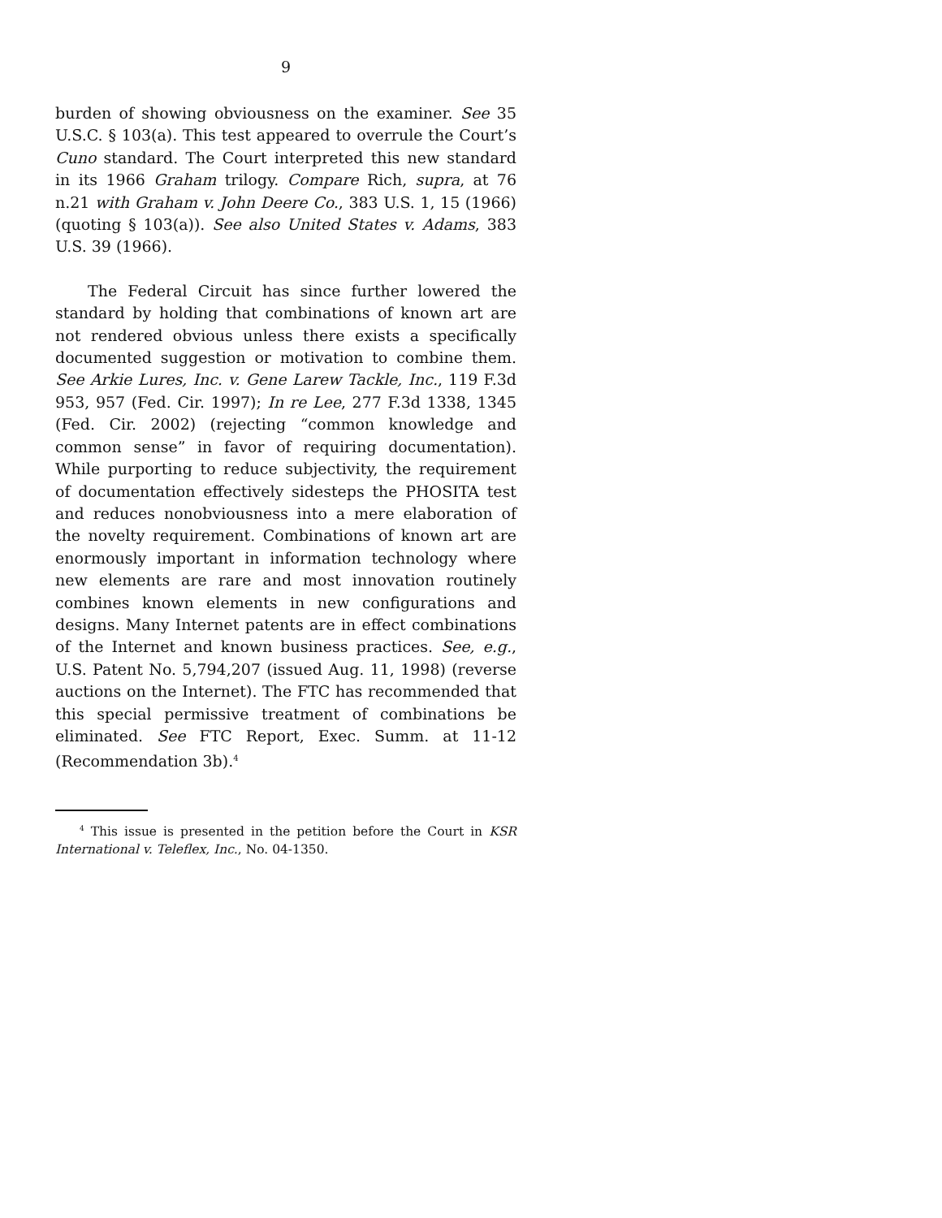9
burden of showing obviousness on the examiner. See 35 U.S.C. § 103(a). This test appeared to overrule the Court’s Cuno standard. The Court interpreted this new standard in its 1966 Graham trilogy. Compare Rich, supra, at 76 n.21 with Graham v. John Deere Co., 383 U.S. 1, 15 (1966) (quoting § 103(a)). See also United States v. Adams, 383 U.S. 39 (1966).
The Federal Circuit has since further lowered the standard by holding that combinations of known art are not rendered obvious unless there exists a specifically documented suggestion or motivation to combine them. See Arkie Lures, Inc. v. Gene Larew Tackle, Inc., 119 F.3d 953, 957 (Fed. Cir. 1997); In re Lee, 277 F.3d 1338, 1345 (Fed. Cir. 2002) (rejecting “common knowledge and common sense” in favor of requiring documentation). While purporting to reduce subjectivity, the requirement of documentation effectively sidesteps the PHOSITA test and reduces nonobviousness into a mere elaboration of the novelty requirement. Combinations of known art are enormously important in information technology where new elements are rare and most innovation routinely combines known elements in new configurations and designs. Many Internet patents are in effect combinations of the Internet and known business practices. See, e.g., U.S. Patent No. 5,794,207 (issued Aug. 11, 1998) (reverse auctions on the Internet). The FTC has recommended that this special permissive treatment of combinations be eliminated. See FTC Report, Exec. Summ. at 11-12 (Recommendation 3b).<sup>4</sup>
<sup>4</sup> This issue is presented in the petition before the Court in KSR International v. Teleflex, Inc., No. 04-1350.